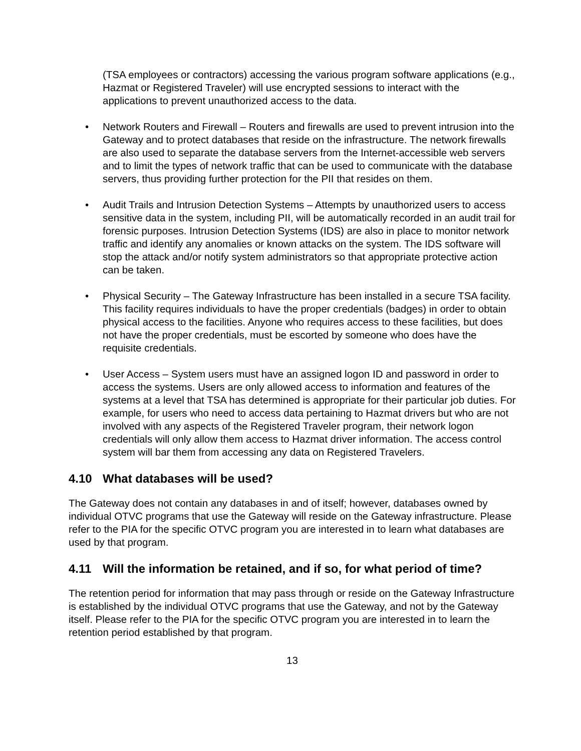(TSA employees or contractors) accessing the various program software applications (e.g., Hazmat or Registered Traveler) will use encrypted sessions to interact with the applications to prevent unauthorized access to the data.
• Network Routers and Firewall – Routers and firewalls are used to prevent intrusion into the Gateway and to protect databases that reside on the infrastructure. The network firewalls are also used to separate the database servers from the Internet-accessible web servers and to limit the types of network traffic that can be used to communicate with the database servers, thus providing further protection for the PII that resides on them.
• Audit Trails and Intrusion Detection Systems – Attempts by unauthorized users to access sensitive data in the system, including PII, will be automatically recorded in an audit trail for forensic purposes. Intrusion Detection Systems (IDS) are also in place to monitor network traffic and identify any anomalies or known attacks on the system. The IDS software will stop the attack and/or notify system administrators so that appropriate protective action can be taken.
• Physical Security – The Gateway Infrastructure has been installed in a secure TSA facility. This facility requires individuals to have the proper credentials (badges) in order to obtain physical access to the facilities. Anyone who requires access to these facilities, but does not have the proper credentials, must be escorted by someone who does have the requisite credentials.
• User Access – System users must have an assigned logon ID and password in order to access the systems. Users are only allowed access to information and features of the systems at a level that TSA has determined is appropriate for their particular job duties. For example, for users who need to access data pertaining to Hazmat drivers but who are not involved with any aspects of the Registered Traveler program, their network logon credentials will only allow them access to Hazmat driver information. The access control system will bar them from accessing any data on Registered Travelers.
4.10 What databases will be used?
The Gateway does not contain any databases in and of itself; however, databases owned by individual OTVC programs that use the Gateway will reside on the Gateway infrastructure. Please refer to the PIA for the specific OTVC program you are interested in to learn what databases are used by that program.
4.11 Will the information be retained, and if so, for what period of time?
The retention period for information that may pass through or reside on the Gateway Infrastructure is established by the individual OTVC programs that use the Gateway, and not by the Gateway itself. Please refer to the PIA for the specific OTVC program you are interested in to learn the retention period established by that program.
13